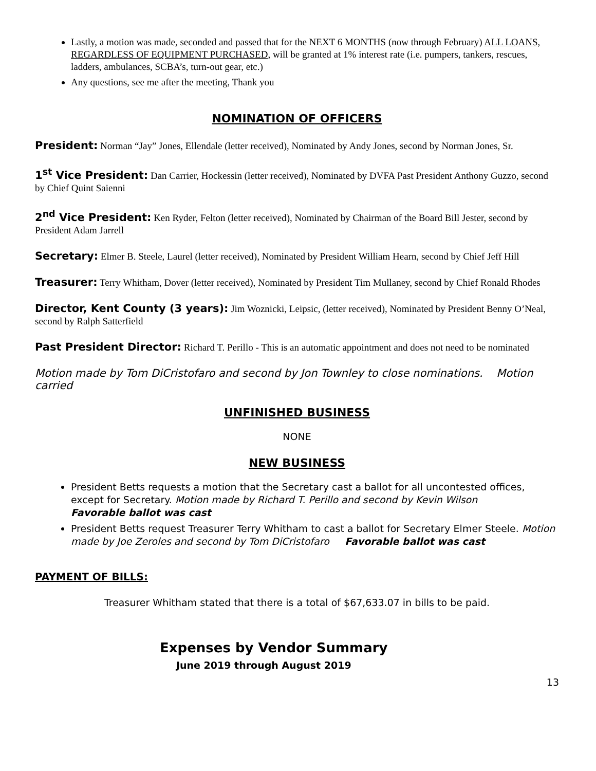Lastly, a motion was made, seconded and passed that for the NEXT 6 MONTHS (now through February) ALL LOANS, REGARDLESS OF EQUIPMENT PURCHASED, will be granted at 1% interest rate (i.e. pumpers, tankers, rescues, ladders, ambulances, SCBA’s, turn-out gear, etc.)
Any questions, see me after the meeting, Thank you
NOMINATION OF OFFICERS
President: Norman “Jay” Jones, Ellendale (letter received), Nominated by Andy Jones, second by Norman Jones, Sr.
1<sup>st</sup> Vice President: Dan Carrier, Hockessin (letter received), Nominated by DVFA Past President Anthony Guzzo, second by Chief Quint Saienni
2<sup>nd</sup> Vice President: Ken Ryder, Felton (letter received), Nominated by Chairman of the Board Bill Jester, second by President Adam Jarrell
Secretary: Elmer B. Steele, Laurel (letter received), Nominated by President William Hearn, second by Chief Jeff Hill
Treasurer: Terry Whitham, Dover (letter received), Nominated by President Tim Mullaney, second by Chief Ronald Rhodes
Director, Kent County (3 years): Jim Woznicki, Leipsic, (letter received), Nominated by President Benny O’Neal, second by Ralph Satterfield
Past President Director: Richard T. Perillo - This is an automatic appointment and does not need to be nominated
Motion made by Tom DiCristofaro and second by Jon Townley to close nominations. Motion carried
UNFINISHED BUSINESS
NONE
NEW BUSINESS
President Betts requests a motion that the Secretary cast a ballot for all uncontested offices, except for Secretary. Motion made by Richard T. Perillo and second by Kevin Wilson
Favorable ballot was cast
President Betts request Treasurer Terry Whitham to cast a ballot for Secretary Elmer Steele. Motion made by Joe Zeroles and second by Tom DiCristofaro Favorable ballot was cast
PAYMENT OF BILLS:
Treasurer Whitham stated that there is a total of $67,633.07 in bills to be paid.
Expenses by Vendor Summary
June 2019 through August 2019
13